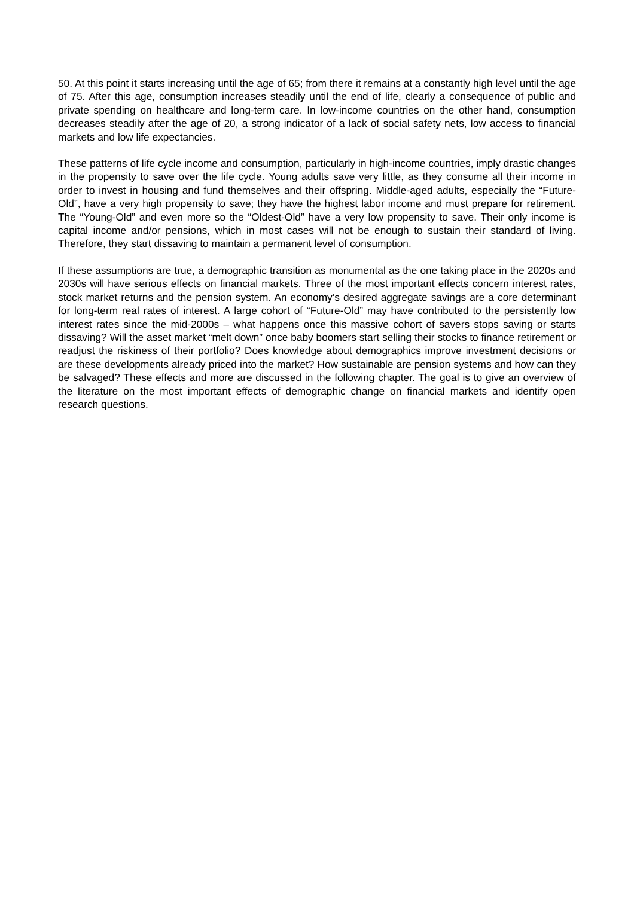50. At this point it starts increasing until the age of 65; from there it remains at a constantly high level until the age of 75. After this age, consumption increases steadily until the end of life, clearly a consequence of public and private spending on healthcare and long-term care. In low-income countries on the other hand, consumption decreases steadily after the age of 20, a strong indicator of a lack of social safety nets, low access to financial markets and low life expectancies.
These patterns of life cycle income and consumption, particularly in high-income countries, imply drastic changes in the propensity to save over the life cycle. Young adults save very little, as they consume all their income in order to invest in housing and fund themselves and their offspring. Middle-aged adults, especially the “Future-Old”, have a very high propensity to save; they have the highest labor income and must prepare for retirement. The “Young-Old” and even more so the “Oldest-Old” have a very low propensity to save. Their only income is capital income and/or pensions, which in most cases will not be enough to sustain their standard of living. Therefore, they start dissaving to maintain a permanent level of consumption.
If these assumptions are true, a demographic transition as monumental as the one taking place in the 2020s and 2030s will have serious effects on financial markets. Three of the most important effects concern interest rates, stock market returns and the pension system. An economy’s desired aggregate savings are a core determinant for long-term real rates of interest. A large cohort of “Future-Old” may have contributed to the persistently low interest rates since the mid-2000s – what happens once this massive cohort of savers stops saving or starts dissaving? Will the asset market “melt down” once baby boomers start selling their stocks to finance retirement or readjust the riskiness of their portfolio? Does knowledge about demographics improve investment decisions or are these developments already priced into the market? How sustainable are pension systems and how can they be salvaged? These effects and more are discussed in the following chapter. The goal is to give an overview of the literature on the most important effects of demographic change on financial markets and identify open research questions.